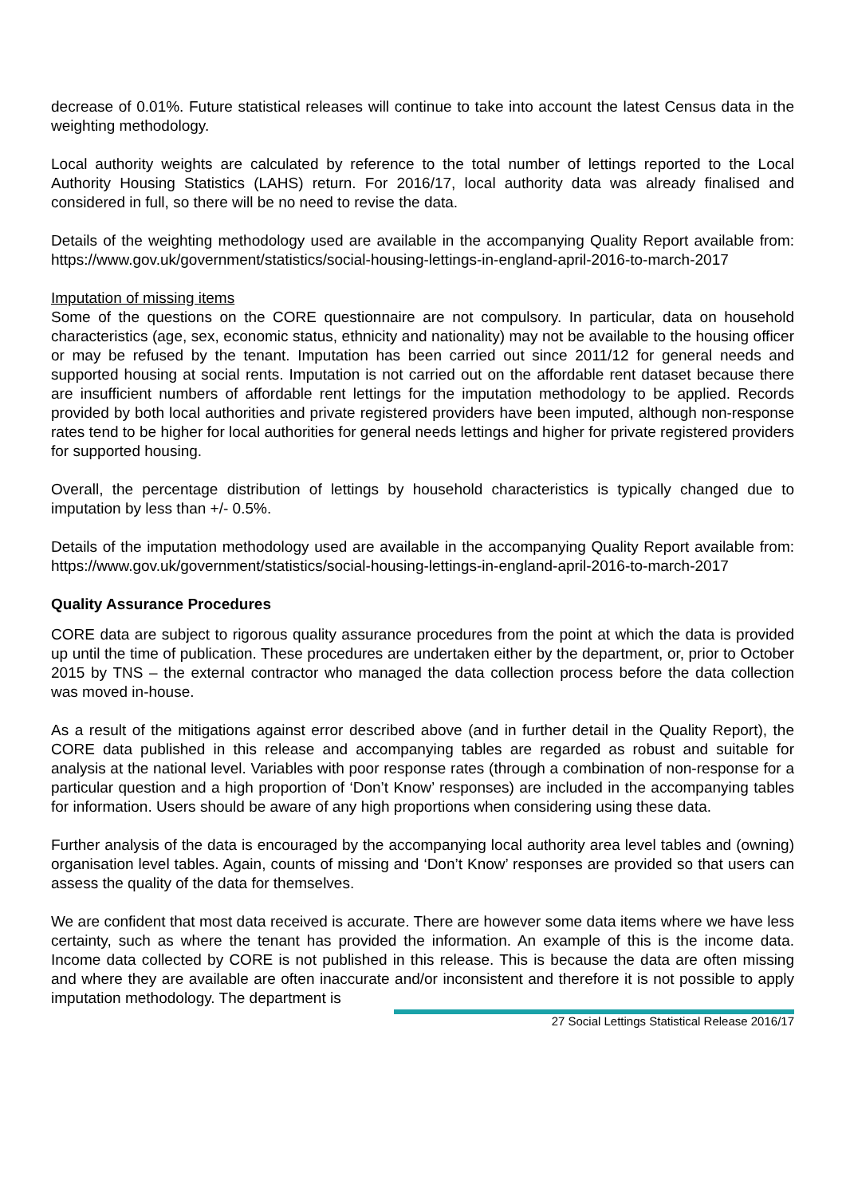decrease of 0.01%. Future statistical releases will continue to take into account the latest Census data in the weighting methodology.
Local authority weights are calculated by reference to the total number of lettings reported to the Local Authority Housing Statistics (LAHS) return. For 2016/17, local authority data was already finalised and considered in full, so there will be no need to revise the data.
Details of the weighting methodology used are available in the accompanying Quality Report available from: https://www.gov.uk/government/statistics/social-housing-lettings-in-england-april-2016-to-march-2017
Imputation of missing items
Some of the questions on the CORE questionnaire are not compulsory. In particular, data on household characteristics (age, sex, economic status, ethnicity and nationality) may not be available to the housing officer or may be refused by the tenant. Imputation has been carried out since 2011/12 for general needs and supported housing at social rents. Imputation is not carried out on the affordable rent dataset because there are insufficient numbers of affordable rent lettings for the imputation methodology to be applied. Records provided by both local authorities and private registered providers have been imputed, although non-response rates tend to be higher for local authorities for general needs lettings and higher for private registered providers for supported housing.
Overall, the percentage distribution of lettings by household characteristics is typically changed due to imputation by less than +/- 0.5%.
Details of the imputation methodology used are available in the accompanying Quality Report available from: https://www.gov.uk/government/statistics/social-housing-lettings-in-england-april-2016-to-march-2017
Quality Assurance Procedures
CORE data are subject to rigorous quality assurance procedures from the point at which the data is provided up until the time of publication. These procedures are undertaken either by the department, or, prior to October 2015 by TNS – the external contractor who managed the data collection process before the data collection was moved in-house.
As a result of the mitigations against error described above (and in further detail in the Quality Report), the CORE data published in this release and accompanying tables are regarded as robust and suitable for analysis at the national level. Variables with poor response rates (through a combination of non-response for a particular question and a high proportion of ‘Don’t Know’ responses) are included in the accompanying tables for information. Users should be aware of any high proportions when considering using these data.
Further analysis of the data is encouraged by the accompanying local authority area level tables and (owning) organisation level tables. Again, counts of missing and ‘Don’t Know’ responses are provided so that users can assess the quality of the data for themselves.
We are confident that most data received is accurate. There are however some data items where we have less certainty, such as where the tenant has provided the information. An example of this is the income data. Income data collected by CORE is not published in this release. This is because the data are often missing and where they are available are often inaccurate and/or inconsistent and therefore it is not possible to apply imputation methodology. The department is
27 Social Lettings Statistical Release 2016/17